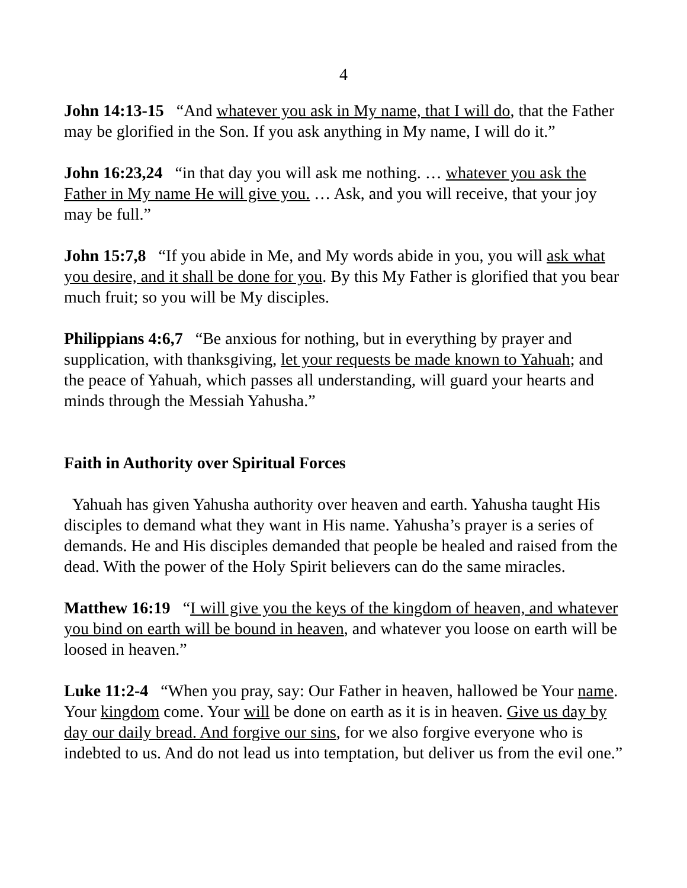4
John 14:13-15 “And whatever you ask in My name, that I will do, that the Father may be glorified in the Son. If you ask anything in My name, I will do it.”
John 16:23,24 “in that day you will ask me nothing. … whatever you ask the Father in My name He will give you. … Ask, and you will receive, that your joy may be full.”
John 15:7,8 “If you abide in Me, and My words abide in you, you will ask what you desire, and it shall be done for you. By this My Father is glorified that you bear much fruit; so you will be My disciples.
Philippians 4:6,7 “Be anxious for nothing, but in everything by prayer and supplication, with thanksgiving, let your requests be made known to Yahuah; and the peace of Yahuah, which passes all understanding, will guard your hearts and minds through the Messiah Yahusha.”
Faith in Authority over Spiritual Forces
Yahuah has given Yahusha authority over heaven and earth. Yahusha taught His disciples to demand what they want in His name. Yahusha’s prayer is a series of demands. He and His disciples demanded that people be healed and raised from the dead. With the power of the Holy Spirit believers can do the same miracles.
Matthew 16:19 “I will give you the keys of the kingdom of heaven, and whatever you bind on earth will be bound in heaven, and whatever you loose on earth will be loosed in heaven.”
Luke 11:2-4 “When you pray, say: Our Father in heaven, hallowed be Your name. Your kingdom come. Your will be done on earth as it is in heaven. Give us day by day our daily bread. And forgive our sins, for we also forgive everyone who is indebted to us. And do not lead us into temptation, but deliver us from the evil one.”